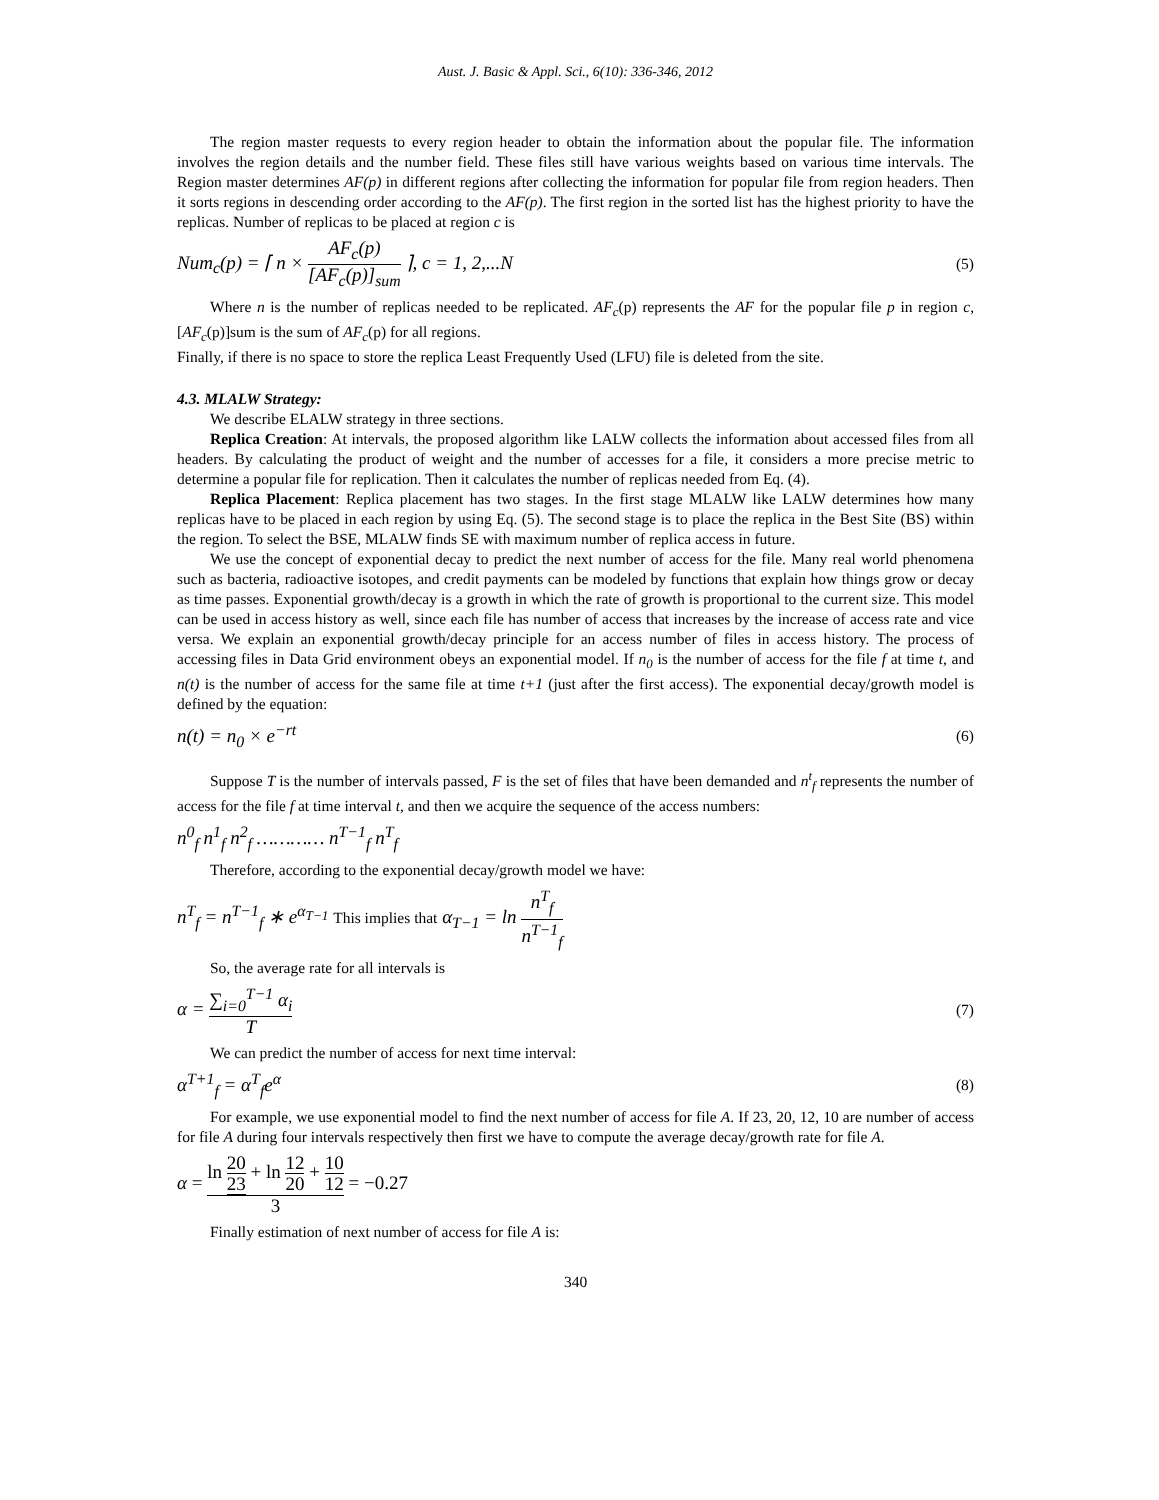Aust. J. Basic & Appl. Sci., 6(10): 336-346, 2012
The region master requests to every region header to obtain the information about the popular file. The information involves the region details and the number field. These files still have various weights based on various time intervals. The Region master determines AF(p) in different regions after collecting the information for popular file from region headers. Then it sorts regions in descending order according to the AF(p). The first region in the sorted list has the highest priority to have the replicas. Number of replicas to be placed at region c is
Num<sub>c</sub>(p) = ⌈ n × AF<sub>c</sub>(p) [AF<sub>c</sub>(p)]<sub>sum</sub> ⌉, c = 1, 2,...N (5)
Where n is the number of replicas needed to be replicated. AF<sub>c</sub>(p) represents the AF for the popular file p in region c, [AF<sub>c</sub>(p)]sum is the sum of AF<sub>c</sub>(p) for all regions.
Finally, if there is no space to store the replica Least Frequently Used (LFU) file is deleted from the site.
4.3. MLALW Strategy:
We describe ELALW strategy in three sections.
Replica Creation: At intervals, the proposed algorithm like LALW collects the information about accessed files from all headers. By calculating the product of weight and the number of accesses for a file, it considers a more precise metric to determine a popular file for replication. Then it calculates the number of replicas needed from Eq. (4).
Replica Placement: Replica placement has two stages. In the first stage MLALW like LALW determines how many replicas have to be placed in each region by using Eq. (5). The second stage is to place the replica in the Best Site (BS) within the region. To select the BSE, MLALW finds SE with maximum number of replica access in future.
We use the concept of exponential decay to predict the next number of access for the file. Many real world phenomena such as bacteria, radioactive isotopes, and credit payments can be modeled by functions that explain how things grow or decay as time passes. Exponential growth/decay is a growth in which the rate of growth is proportional to the current size. This model can be used in access history as well, since each file has number of access that increases by the increase of access rate and vice versa. We explain an exponential growth/decay principle for an access number of files in access history. The process of accessing files in Data Grid environment obeys an exponential model. If n<sub>0</sub> is the number of access for the file f at time t, and n(t) is the number of access for the same file at time t+1 (just after the first access). The exponential decay/growth model is defined by the equation:
n(t) = n<sub>0</sub> × e<sup>−rt</sup> (6)
Suppose T is the number of intervals passed, F is the set of files that have been demanded and n<sup>t</sup><sub>f</sub> represents the number of access for the file f at time interval t, and then we acquire the sequence of the access numbers:
n<sup>0</sup><sub>f</sub> n<sup>1</sup><sub>f</sub> n<sup>2</sup><sub>f</sub> ………… n<sup>T−1</sup><sub>f</sub> n<sup>T</sup><sub>f</sub>
Therefore, according to the exponential decay/growth model we have:
n<sup>T</sup><sub>f</sub> = n<sup>T−1</sup><sub>f</sub> ∗ e<sup>α<sub>T−1</sub></sup> This implies that α<sub>T−1</sub> = ln n<sup>T</sup><sub>f</sub> n<sup>T−1</sup><sub>f</sub>
So, the average rate for all intervals is
α = ∑<sub>i=0</sub><sup>T−1</sup> α<sub>i</sub> T (7)
We can predict the number of access for next time interval:
α<sup>T+1</sup><sub>f</sub> = α<sup>T</sup><sub>f</sub>e<sup>α</sup> (8)
For example, we use exponential model to find the next number of access for file A. If 23, 20, 12, 10 are number of access for file A during four intervals respectively then first we have to compute the average decay/growth rate for file A.
α = ln 20 23 + ln 12 20 + 10 12 3 = −0.27
Finally estimation of next number of access for file A is:
340